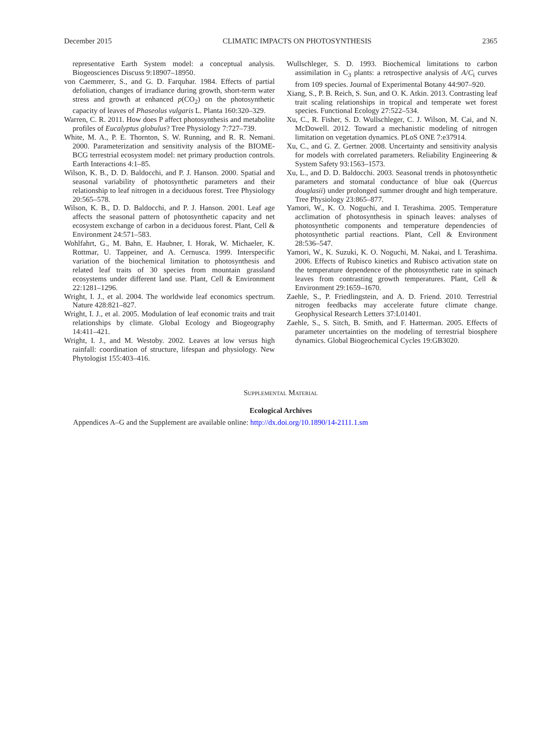December 2015 CLIMATIC IMPACTS ON PHOTOSYNTHESIS 2365
representative Earth System model: a conceptual analysis. Biogeosciences Discuss 9:18907–18950.
von Caemmerer, S., and G. D. Farquhar. 1984. Effects of partial defoliation, changes of irradiance during growth, short-term water stress and growth at enhanced p(CO<sub>2</sub>) on the photosynthetic capacity of leaves of Phaseolus vulgaris L. Planta 160:320–329.
Warren, C. R. 2011. How does P affect photosynthesis and metabolite profiles of Eucalyptus globulus? Tree Physiology 7:727–739.
White, M. A., P. E. Thornton, S. W. Running, and R. R. Nemani. 2000. Parameterization and sensitivity analysis of the BIOME-BCG terrestrial ecosystem model: net primary production controls. Earth Interactions 4:1–85.
Wilson, K. B., D. D. Baldocchi, and P. J. Hanson. 2000. Spatial and seasonal variability of photosynthetic parameters and their relationship to leaf nitrogen in a deciduous forest. Tree Physiology 20:565–578.
Wilson, K. B., D. D. Baldocchi, and P. J. Hanson. 2001. Leaf age affects the seasonal pattern of photosynthetic capacity and net ecosystem exchange of carbon in a deciduous forest. Plant, Cell & Environment 24:571–583.
Wohlfahrt, G., M. Bahn, E. Haubner, I. Horak, W. Michaeler, K. Rottmar, U. Tappeiner, and A. Cernusca. 1999. Interspecific variation of the biochemical limitation to photosynthesis and related leaf traits of 30 species from mountain grassland ecosystems under different land use. Plant, Cell & Environment 22:1281–1296.
Wright, I. J., et al. 2004. The worldwide leaf economics spectrum. Nature 428:821–827.
Wright, I. J., et al. 2005. Modulation of leaf economic traits and trait relationships by climate. Global Ecology and Biogeography 14:411–421.
Wright, I. J., and M. Westoby. 2002. Leaves at low versus high rainfall: coordination of structure, lifespan and physiology. New Phytologist 155:403–416.
Wullschleger, S. D. 1993. Biochemical limitations to carbon assimilation in C<sub>3</sub> plants: a retrospective analysis of A/C<sub>i</sub> curves from 109 species. Journal of Experimental Botany 44:907–920.
Xiang, S., P. B. Reich, S. Sun, and O. K. Atkin. 2013. Contrasting leaf trait scaling relationships in tropical and temperate wet forest species. Functional Ecology 27:522–534.
Xu, C., R. Fisher, S. D. Wullschleger, C. J. Wilson, M. Cai, and N. McDowell. 2012. Toward a mechanistic modeling of nitrogen limitation on vegetation dynamics. PLoS ONE 7:e37914.
Xu, C., and G. Z. Gertner. 2008. Uncertainty and sensitivity analysis for models with correlated parameters. Reliability Engineering & System Safety 93:1563–1573.
Xu, L., and D. D. Baldocchi. 2003. Seasonal trends in photosynthetic parameters and stomatal conductance of blue oak (Quercus douglasii) under prolonged summer drought and high temperature. Tree Physiology 23:865–877.
Yamori, W., K. O. Noguchi, and I. Terashima. 2005. Temperature acclimation of photosynthesis in spinach leaves: analyses of photosynthetic components and temperature dependencies of photosynthetic partial reactions. Plant, Cell & Environment 28:536–547.
Yamori, W., K. Suzuki, K. O. Noguchi, M. Nakai, and I. Terashima. 2006. Effects of Rubisco kinetics and Rubisco activation state on the temperature dependence of the photosynthetic rate in spinach leaves from contrasting growth temperatures. Plant, Cell & Environment 29:1659–1670.
Zaehle, S., P. Friedlingstein, and A. D. Friend. 2010. Terrestrial nitrogen feedbacks may accelerate future climate change. Geophysical Research Letters 37:L01401.
Zaehle, S., S. Sitch, B. Smith, and F. Hatterman. 2005. Effects of parameter uncertainties on the modeling of terrestrial biosphere dynamics. Global Biogeochemical Cycles 19:GB3020.
Supplemental Material
Ecological Archives
Appendices A–G and the Supplement are available online: http://dx.doi.org/10.1890/14-2111.1.sm